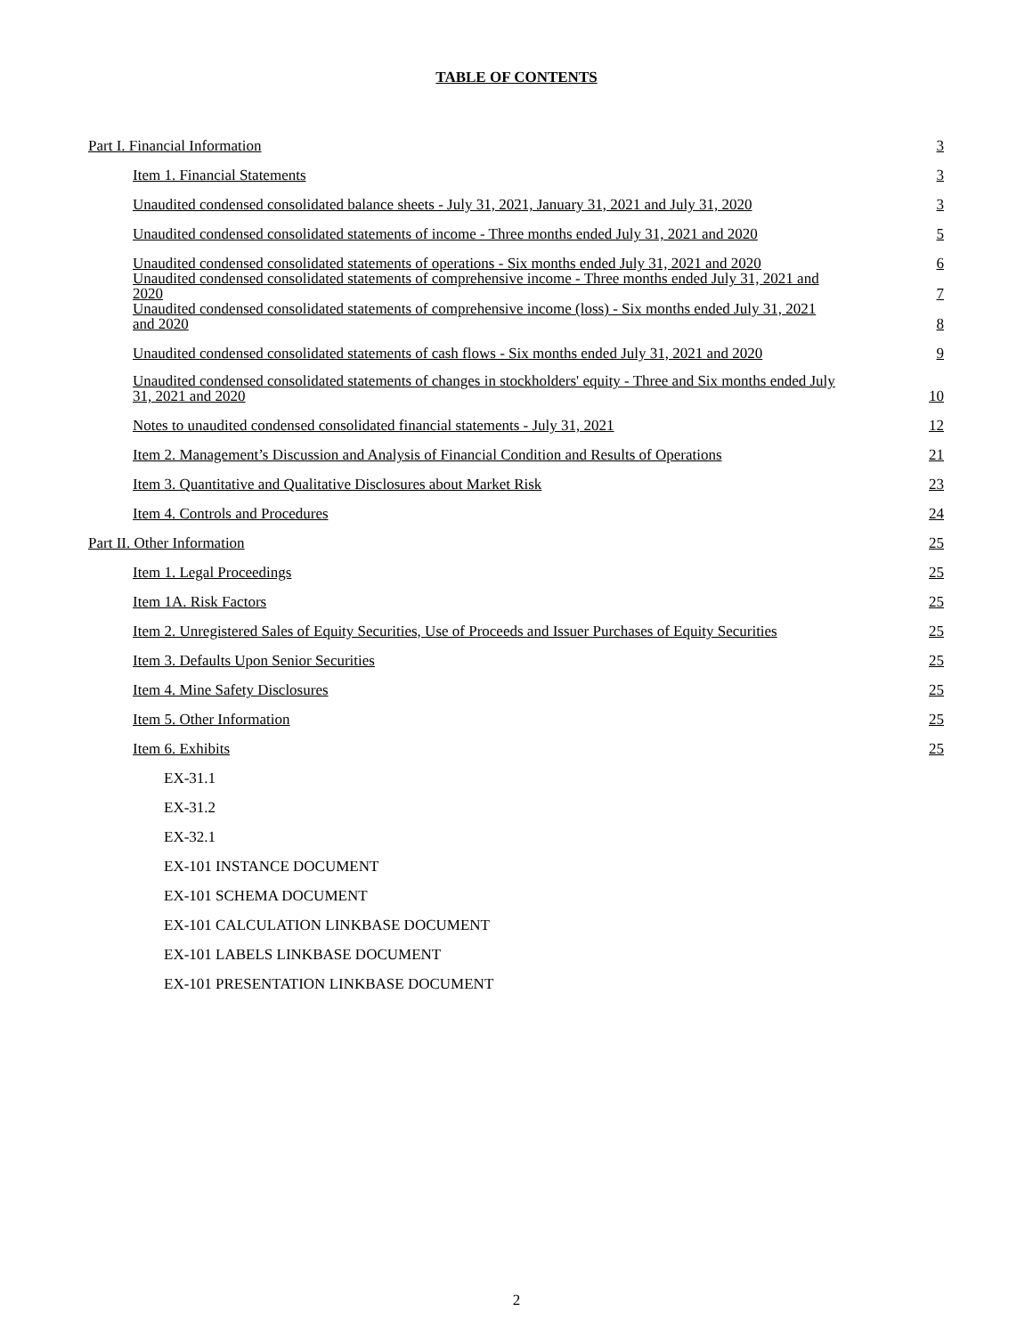TABLE OF CONTENTS
| Part I. Financial Information | 3 |
| Item 1. Financial Statements | 3 |
| Unaudited condensed consolidated balance sheets - July 31, 2021, January 31, 2021 and July 31, 2020 | 3 |
| Unaudited condensed consolidated statements of income - Three months ended July 31, 2021 and 2020 | 5 |
| Unaudited condensed consolidated statements of operations - Six months ended July 31, 2021 and 2020 | 6 |
| Unaudited condensed consolidated statements of comprehensive income - Three months ended July 31, 2021 and 2020 | 7 |
| Unaudited condensed consolidated statements of comprehensive income (loss) - Six months ended July 31, 2021 and 2020 | 8 |
| Unaudited condensed consolidated statements of cash flows - Six months ended July 31, 2021 and 2020 | 9 |
| Unaudited condensed consolidated statements of changes in stockholders' equity - Three and Six months ended July 31, 2021 and 2020 | 10 |
| Notes to unaudited condensed consolidated financial statements - July 31, 2021 | 12 |
| Item 2. Management’s Discussion and Analysis of Financial Condition and Results of Operations | 21 |
| Item 3. Quantitative and Qualitative Disclosures about Market Risk | 23 |
| Item 4. Controls and Procedures | 24 |
| Part II. Other Information | 25 |
| Item 1. Legal Proceedings | 25 |
| Item 1A. Risk Factors | 25 |
| Item 2. Unregistered Sales of Equity Securities, Use of Proceeds and Issuer Purchases of Equity Securities | 25 |
| Item 3. Defaults Upon Senior Securities | 25 |
| Item 4. Mine Safety Disclosures | 25 |
| Item 5. Other Information | 25 |
| Item 6. Exhibits | 25 |
| EX-31.1 | |
| EX-31.2 | |
| EX-32.1 | |
| EX-101 INSTANCE DOCUMENT | |
| EX-101 SCHEMA DOCUMENT | |
| EX-101 CALCULATION LINKBASE DOCUMENT | |
| EX-101 LABELS LINKBASE DOCUMENT | |
| EX-101 PRESENTATION LINKBASE DOCUMENT | |
2